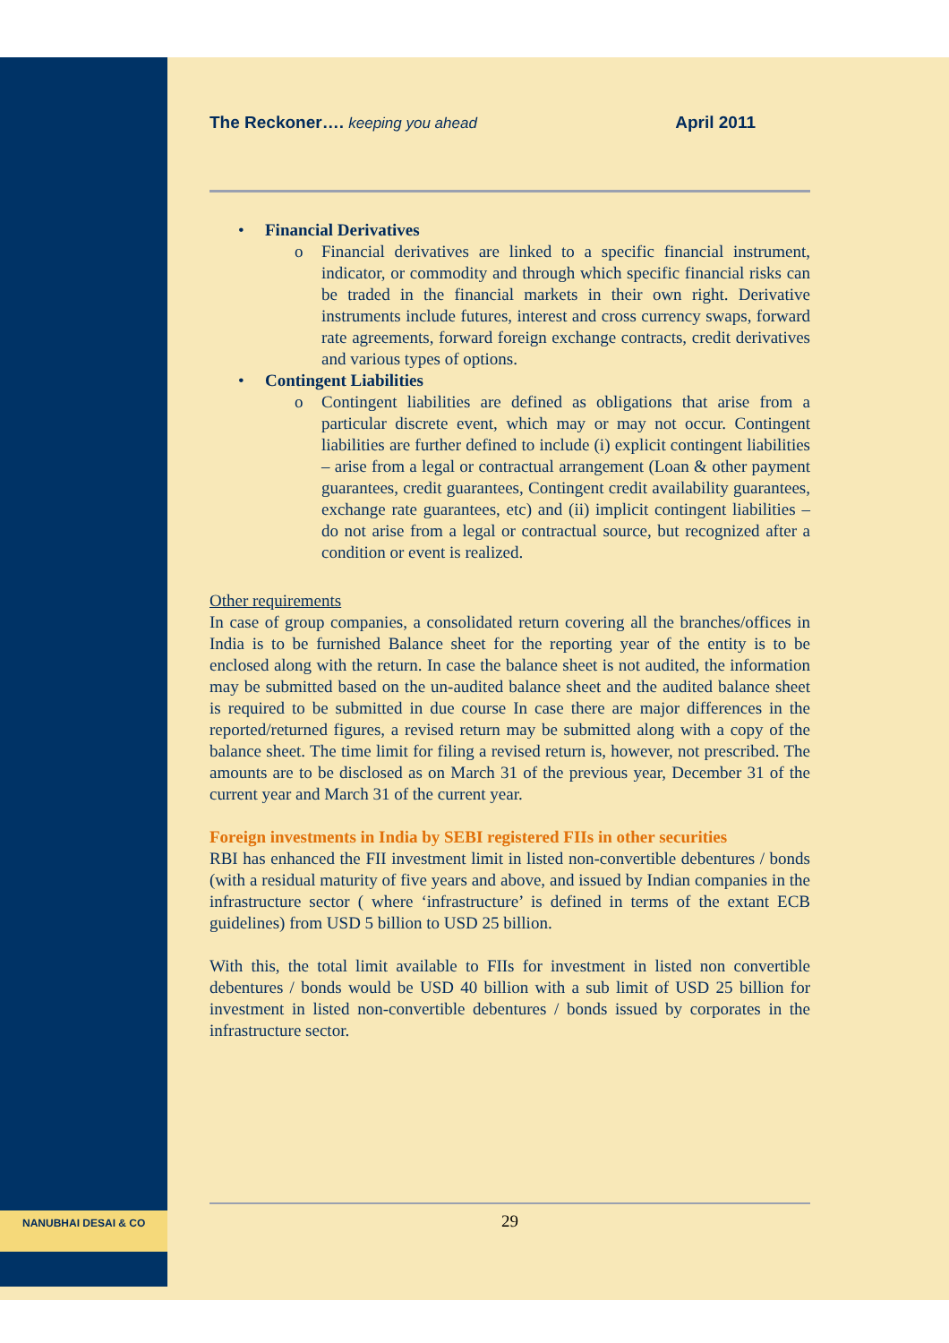The Reckoner…. keeping you ahead
April 2011
• Financial Derivatives
o Financial derivatives are linked to a specific financial instrument, indicator, or commodity and through which specific financial risks can be traded in the financial markets in their own right. Derivative instruments include futures, interest and cross currency swaps, forward rate agreements, forward foreign exchange contracts, credit derivatives and various types of options.
• Contingent Liabilities
o Contingent liabilities are defined as obligations that arise from a particular discrete event, which may or may not occur. Contingent liabilities are further defined to include (i) explicit contingent liabilities – arise from a legal or contractual arrangement (Loan & other payment guarantees, credit guarantees, Contingent credit availability guarantees, exchange rate guarantees, etc) and (ii) implicit contingent liabilities – do not arise from a legal or contractual source, but recognized after a condition or event is realized.
Other requirements
In case of group companies, a consolidated return covering all the branches/offices in India is to be furnished Balance sheet for the reporting year of the entity is to be enclosed along with the return. In case the balance sheet is not audited, the information may be submitted based on the un-audited balance sheet and the audited balance sheet is required to be submitted in due course In case there are major differences in the reported/returned figures, a revised return may be submitted along with a copy of the balance sheet. The time limit for filing a revised return is, however, not prescribed. The amounts are to be disclosed as on March 31 of the previous year, December 31 of the current year and March 31 of the current year.
Foreign investments in India by SEBI registered FIIs in other securities
RBI has enhanced the FII investment limit in listed non-convertible debentures / bonds (with a residual maturity of five years and above, and issued by Indian companies in the infrastructure sector ( where ‘infrastructure’ is defined in terms of the extant ECB guidelines) from USD 5 billion to USD 25 billion.
With this, the total limit available to FIIs for investment in listed non convertible debentures / bonds would be USD 40 billion with a sub limit of USD 25 billion for investment in listed non-convertible debentures / bonds issued by corporates in the infrastructure sector.
NANUBHAI DESAI & CO
29